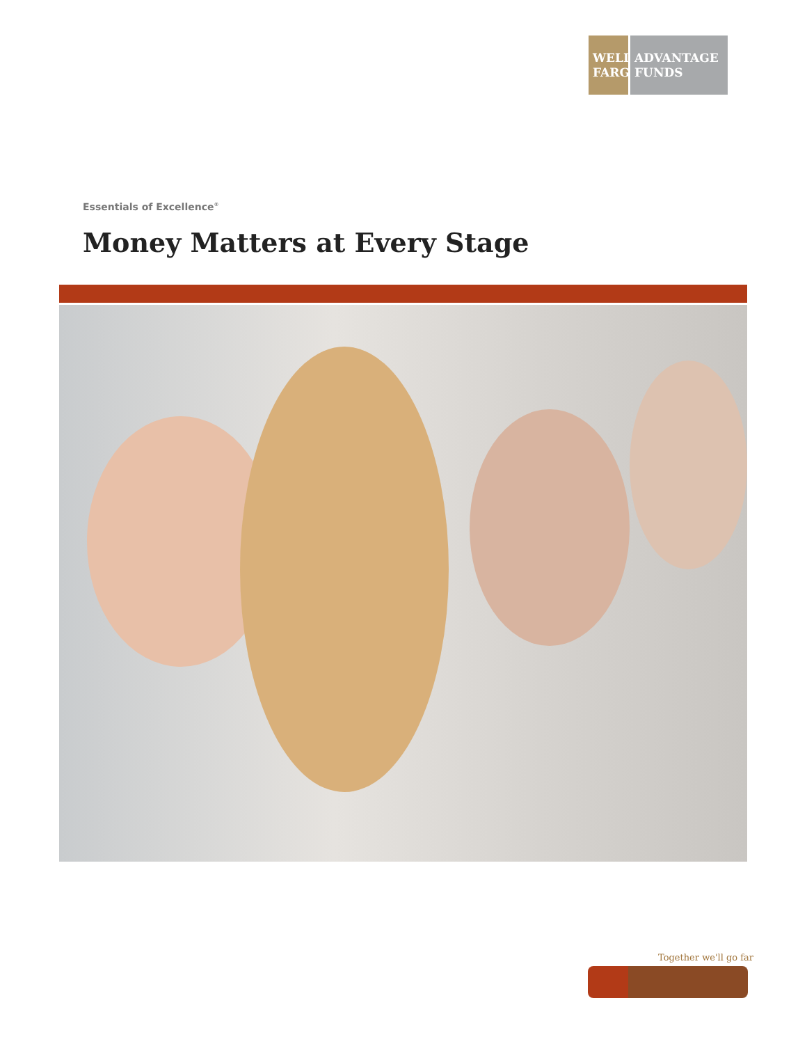WELLS FARGO
ADVANTAGE FUNDS
Essentials of Excellence<sup>®</sup>
Money Matters at Every Stage
Together we'll go far